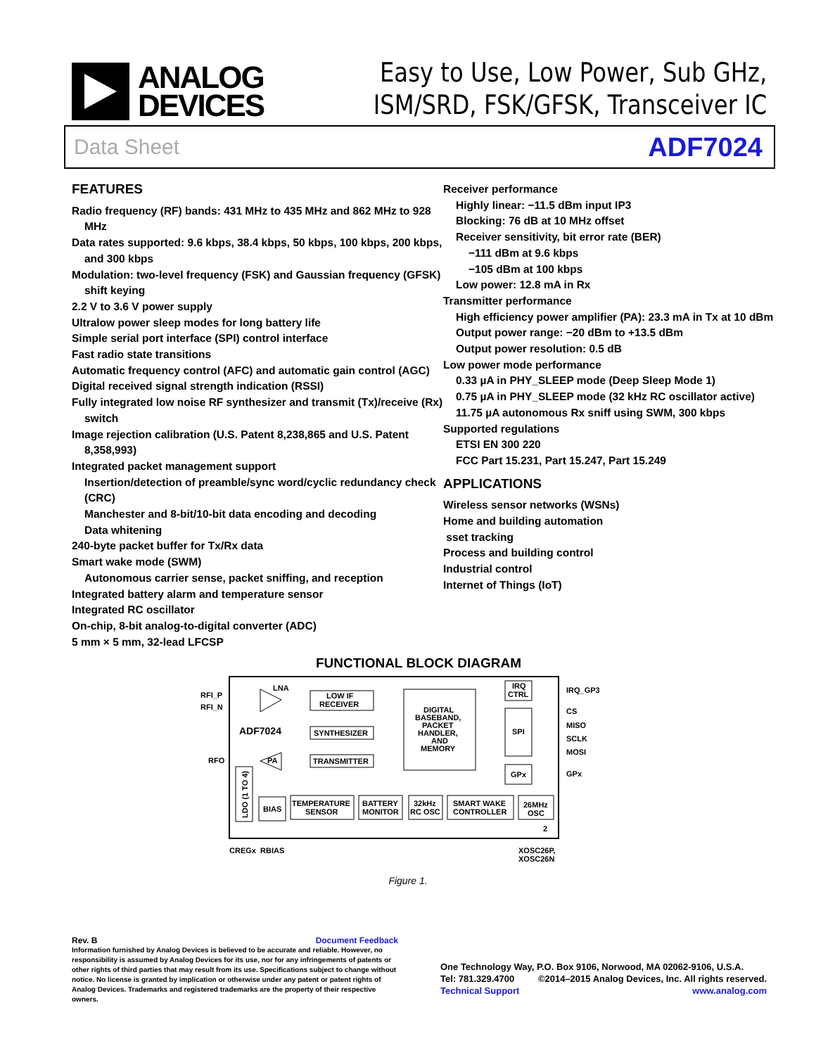ANALOG
DEVICES
Easy to Use, Low Power, Sub GHz,
ISM/SRD, FSK/GFSK, Transceiver IC
Data Sheet ADF7024
FEATURES
Radio frequency (RF) bands: 431 MHz to 435 MHz and 862 MHz to 928 MHz
Data rates supported: 9.6 kbps, 38.4 kbps, 50 kbps, 100 kbps, 200 kbps, and 300 kbps
Modulation: two-level frequency (FSK) and Gaussian frequency (GFSK) shift keying
2.2 V to 3.6 V power supply
Ultralow power sleep modes for long battery life
Simple serial port interface (SPI) control interface
Fast radio state transitions
Automatic frequency control (AFC) and automatic gain control (AGC)
Digital received signal strength indication (RSSI)
Fully integrated low noise RF synthesizer and transmit (Tx)/receive (Rx) switch
Image rejection calibration (U.S. Patent 8,238,865 and U.S. Patent 8,358,993)
Integrated packet management support
Insertion/detection of preamble/sync word/cyclic redundancy check (CRC)
Manchester and 8-bit/10-bit data encoding and decoding
Data whitening
240-byte packet buffer for Tx/Rx data
Smart wake mode (SWM)
Autonomous carrier sense, packet sniffing, and reception
Integrated battery alarm and temperature sensor
Integrated RC oscillator
On-chip, 8-bit analog-to-digital converter (ADC)
5 mm × 5 mm, 32-lead LFCSP
Receiver performance
Highly linear: −11.5 dBm input IP3
Blocking: 76 dB at 10 MHz offset
Receiver sensitivity, bit error rate (BER)
−111 dBm at 9.6 kbps
−105 dBm at 100 kbps
Low power: 12.8 mA in Rx
Transmitter performance
High efficiency power amplifier (PA): 23.3 mA in Tx at 10 dBm
Output power range: −20 dBm to +13.5 dBm
Output power resolution: 0.5 dB
Low power mode performance
0.33 µA in PHY_SLEEP mode (Deep Sleep Mode 1)
0.75 µA in PHY_SLEEP mode (32 kHz RC oscillator active)
11.75 µA autonomous Rx sniff using SWM, 300 kbps
Supported regulations
ETSI EN 300 220
FCC Part 15.231, Part 15.247, Part 15.249
APPLICATIONS
Wireless sensor networks (WSNs)
Home and building automation
sset tracking
Process and building control
Industrial control
Internet of Things (IoT)
FUNCTIONAL BLOCK DIAGRAM
RFI_P
RFI_N
RFO
LNA
LOW IF
RECEIVER
SYNTHESIZER
TRANSMITTER
PA
ADF7024
DIGITAL
BASEBAND,
PACKET
HANDLER,
AND
MEMORY
IRQ
CTRL
SPI
GPx
IRQ_GP3
CS
MISO
SCLK
MOSI
GPx
LDO (1 TO 4)
BIAS
TEMPERATURE
SENSOR
BATTERY
MONITOR
32kHz
RC OSC
SMART WAKE
CONTROLLER
26MHz
OSC
CREGx
RBIAS
XOSC26P,
XOSC26N
2
Figure 1.
Rev. B Document Feedback
Information furnished by Analog Devices is believed to be accurate and reliable. However, no responsibility is assumed by Analog Devices for its use, nor for any infringements of patents or other rights of third parties that may result from its use. Specifications subject to change without notice. No license is granted by implication or otherwise under any patent or patent rights of Analog Devices. Trademarks and registered trademarks are the property of their respective owners.
One Technology Way, P.O. Box 9106, Norwood, MA 02062-9106, U.S.A.
Tel: 781.329.4700 ©2014–2015 Analog Devices, Inc. All rights reserved.
Technical Support www.analog.com